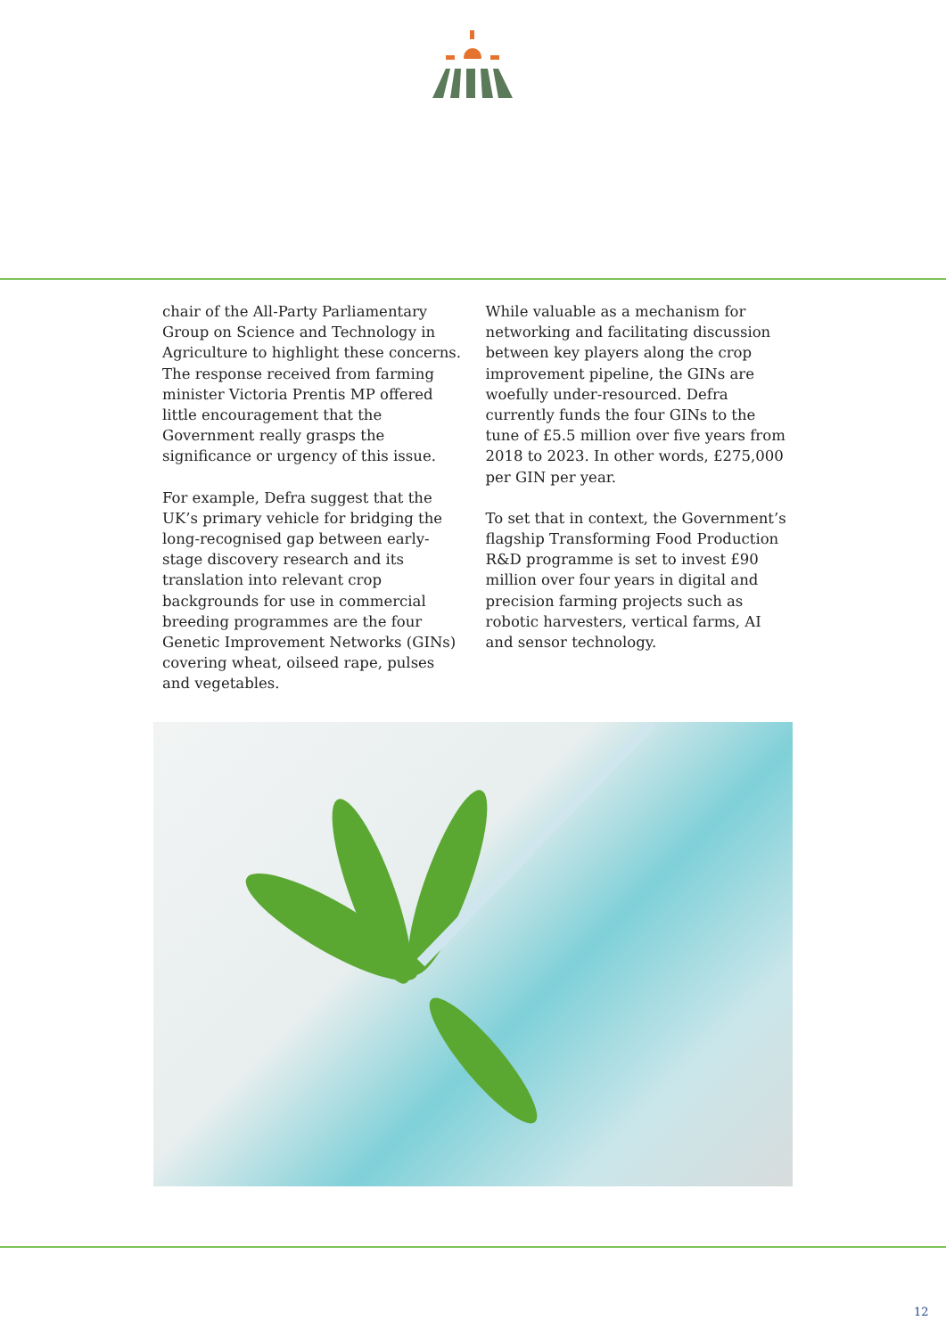chair of the All-Party Parliamentary Group on Science and Technology in Agriculture to highlight these concerns. The response received from farming minister Victoria Prentis MP offered little encouragement that the Government really grasps the significance or urgency of this issue.
For example, Defra suggest that the UK’s primary vehicle for bridging the long-recognised gap between early-stage discovery research and its translation into relevant crop backgrounds for use in commercial breeding programmes are the four Genetic Improvement Networks (GINs) covering wheat, oilseed rape, pulses and vegetables.
While valuable as a mechanism for networking and facilitating discussion between key players along the crop improvement pipeline, the GINs are woefully under-resourced. Defra currently funds the four GINs to the tune of £5.5 million over five years from 2018 to 2023. In other words, £275,000 per GIN per year.
To set that in context, the Government’s flagship Transforming Food Production R&D programme is set to invest £90 million over four years in digital and precision farming projects such as robotic harvesters, vertical farms, AI and sensor technology.
12